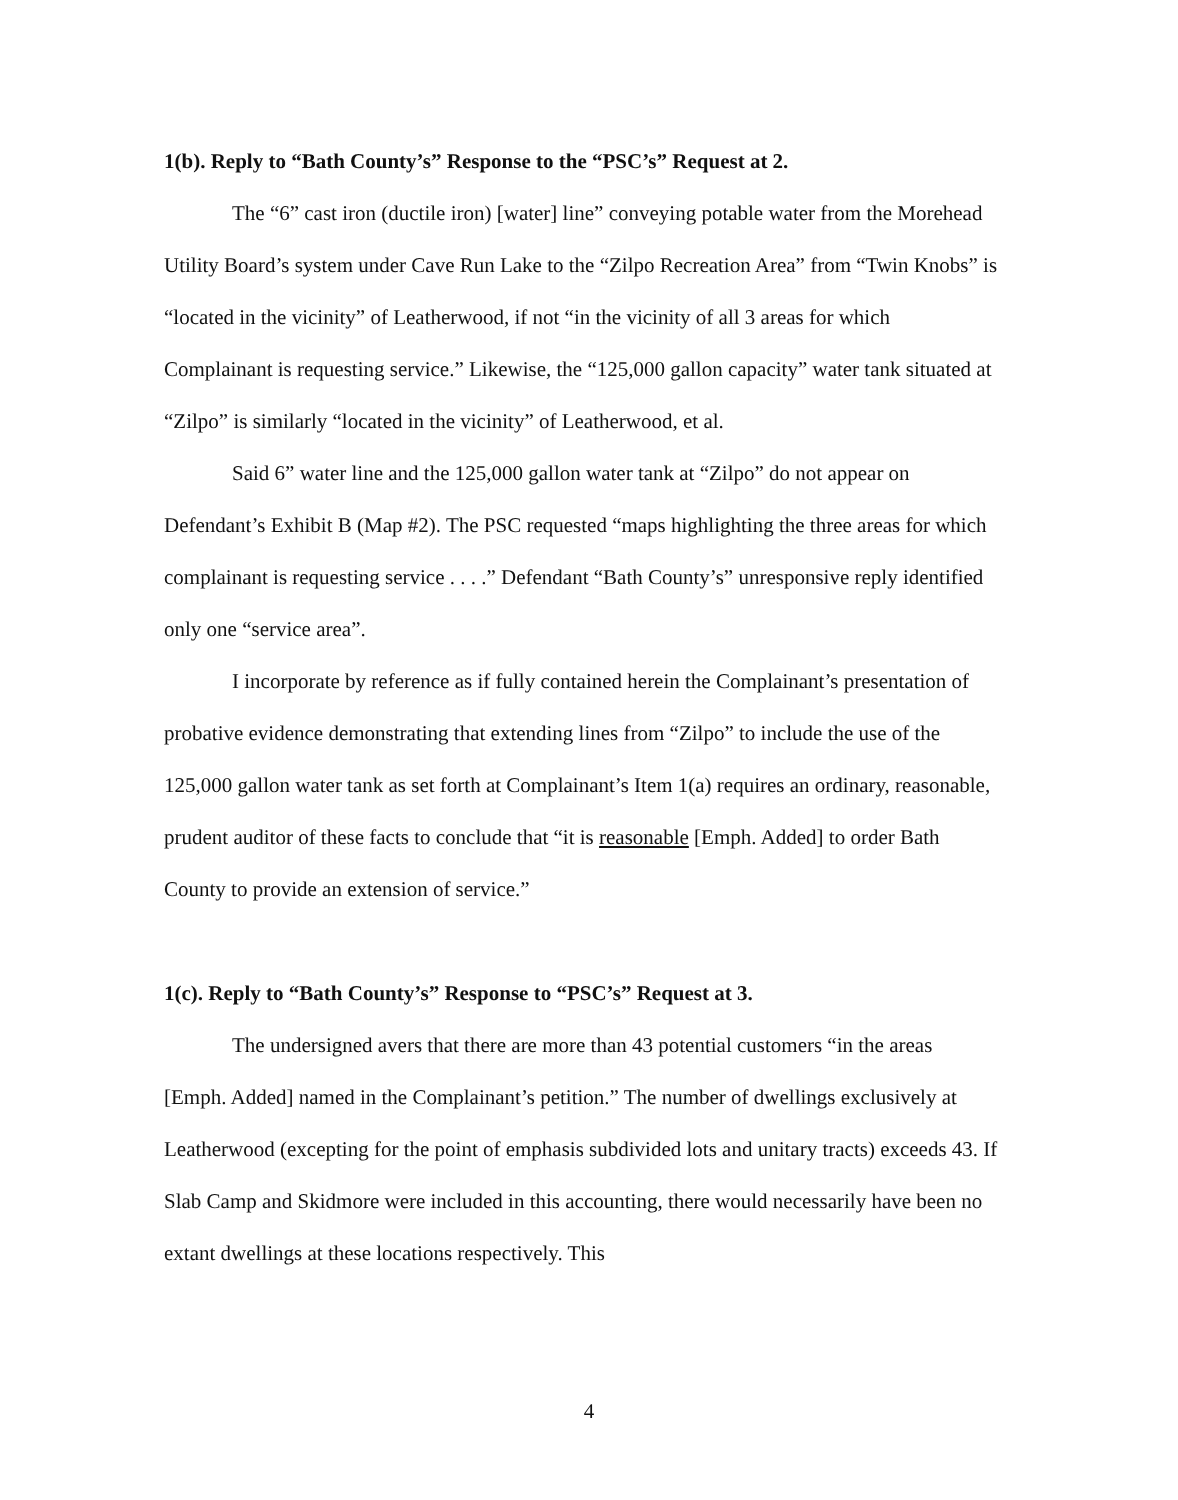1(b). Reply to “Bath County’s” Response to the “PSC’s” Request at 2.
The “6” cast iron (ductile iron) [water] line” conveying potable water from the Morehead Utility Board’s system under Cave Run Lake to the “Zilpo Recreation Area” from “Twin Knobs” is “located in the vicinity” of Leatherwood, if not “in the vicinity of all 3 areas for which Complainant is requesting service.” Likewise, the “125,000 gallon capacity” water tank situated at “Zilpo” is similarly “located in the vicinity” of Leatherwood, et al.
Said 6” water line and the 125,000 gallon water tank at “Zilpo” do not appear on Defendant’s Exhibit B (Map #2). The PSC requested “maps highlighting the three areas for which complainant is requesting service . . . .” Defendant “Bath County’s” unresponsive reply identified only one “service area”.
I incorporate by reference as if fully contained herein the Complainant’s presentation of probative evidence demonstrating that extending lines from “Zilpo” to include the use of the 125,000 gallon water tank as set forth at Complainant’s Item 1(a) requires an ordinary, reasonable, prudent auditor of these facts to conclude that “it is reasonable [Emph. Added] to order Bath County to provide an extension of service.”
1(c). Reply to “Bath County’s” Response to “PSC’s” Request at 3.
The undersigned avers that there are more than 43 potential customers “in the areas [Emph. Added] named in the Complainant’s petition.” The number of dwellings exclusively at Leatherwood (excepting for the point of emphasis subdivided lots and unitary tracts) exceeds 43. If Slab Camp and Skidmore were included in this accounting, there would necessarily have been no extant dwellings at these locations respectively. This
4